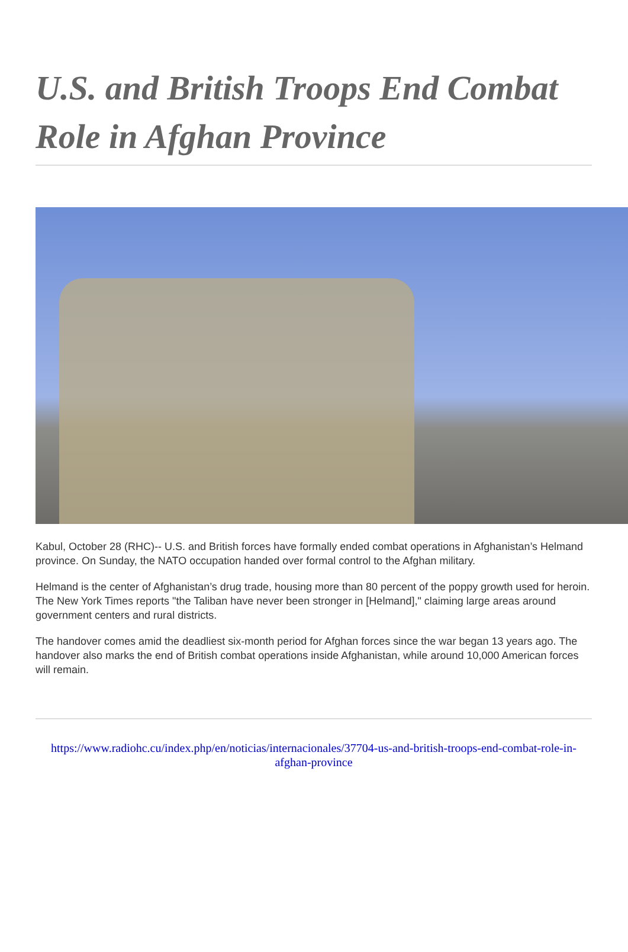U.S. and British Troops End Combat Role in Afghan Province
Kabul, October 28 (RHC)-- U.S. and British forces have formally ended combat operations in Afghanistan’s Helmand province. On Sunday, the NATO occupation handed over formal control to the Afghan military.
Helmand is the center of Afghanistan’s drug trade, housing more than 80 percent of the poppy growth used for heroin. The New York Times reports "the Taliban have never been stronger in [Helmand]," claiming large areas around government centers and rural districts.
The handover comes amid the deadliest six-month period for Afghan forces since the war began 13 years ago. The handover also marks the end of British combat operations inside Afghanistan, while around 10,000 American forces will remain.
https://www.radiohc.cu/index.php/en/noticias/internacionales/37704-us-and-british-troops-end-combat-role-in-afghan-province